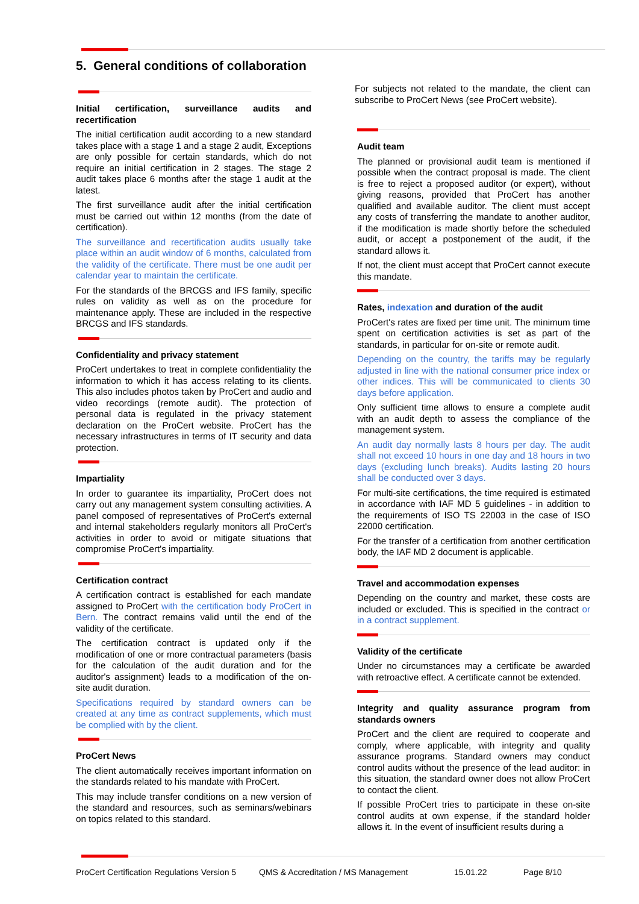5. General conditions of collaboration
Initial certification, surveillance audits and recertification
The initial certification audit according to a new standard takes place with a stage 1 and a stage 2 audit, Exceptions are only possible for certain standards, which do not require an initial certification in 2 stages. The stage 2 audit takes place 6 months after the stage 1 audit at the latest.
The first surveillance audit after the initial certification must be carried out within 12 months (from the date of certification).
The surveillance and recertification audits usually take place within an audit window of 6 months, calculated from the validity of the certificate. There must be one audit per calendar year to maintain the certificate.
For the standards of the BRCGS and IFS family, specific rules on validity as well as on the procedure for maintenance apply. These are included in the respective BRCGS and IFS standards.
Confidentiality and privacy statement
ProCert undertakes to treat in complete confidentiality the information to which it has access relating to its clients. This also includes photos taken by ProCert and audio and video recordings (remote audit). The protection of personal data is regulated in the privacy statement declaration on the ProCert website. ProCert has the necessary infrastructures in terms of IT security and data protection.
Impartiality
In order to guarantee its impartiality, ProCert does not carry out any management system consulting activities. A panel composed of representatives of ProCert's external and internal stakeholders regularly monitors all ProCert's activities in order to avoid or mitigate situations that compromise ProCert's impartiality.
Certification contract
A certification contract is established for each mandate assigned to ProCert with the certification body ProCert in Bern. The contract remains valid until the end of the validity of the certificate.
The certification contract is updated only if the modification of one or more contractual parameters (basis for the calculation of the audit duration and for the auditor's assignment) leads to a modification of the on-site audit duration.
Specifications required by standard owners can be created at any time as contract supplements, which must be complied with by the client.
ProCert News
The client automatically receives important information on the standards related to his mandate with ProCert.
This may include transfer conditions on a new version of the standard and resources, such as seminars/webinars on topics related to this standard.
For subjects not related to the mandate, the client can subscribe to ProCert News (see ProCert website).
Audit team
The planned or provisional audit team is mentioned if possible when the contract proposal is made. The client is free to reject a proposed auditor (or expert), without giving reasons, provided that ProCert has another qualified and available auditor. The client must accept any costs of transferring the mandate to another auditor, if the modification is made shortly before the scheduled audit, or accept a postponement of the audit, if the standard allows it.
If not, the client must accept that ProCert cannot execute this mandate.
Rates, indexation and duration of the audit
ProCert's rates are fixed per time unit. The minimum time spent on certification activities is set as part of the standards, in particular for on-site or remote audit.
Depending on the country, the tariffs may be regularly adjusted in line with the national consumer price index or other indices. This will be communicated to clients 30 days before application.
Only sufficient time allows to ensure a complete audit with an audit depth to assess the compliance of the management system.
An audit day normally lasts 8 hours per day. The audit shall not exceed 10 hours in one day and 18 hours in two days (excluding lunch breaks). Audits lasting 20 hours shall be conducted over 3 days.
For multi-site certifications, the time required is estimated in accordance with IAF MD 5 guidelines - in addition to the requirements of ISO TS 22003 in the case of ISO 22000 certification.
For the transfer of a certification from another certification body, the IAF MD 2 document is applicable.
Travel and accommodation expenses
Depending on the country and market, these costs are included or excluded. This is specified in the contract or in a contract supplement.
Validity of the certificate
Under no circumstances may a certificate be awarded with retroactive effect. A certificate cannot be extended.
Integrity and quality assurance program from standards owners
ProCert and the client are required to cooperate and comply, where applicable, with integrity and quality assurance programs. Standard owners may conduct control audits without the presence of the lead auditor: in this situation, the standard owner does not allow ProCert to contact the client.
If possible ProCert tries to participate in these on-site control audits at own expense, if the standard holder allows it. In the event of insufficient results during a
ProCert Certification Regulations Version 5 QMS & Accreditation / MS Management 15.01.22 Page 8/10